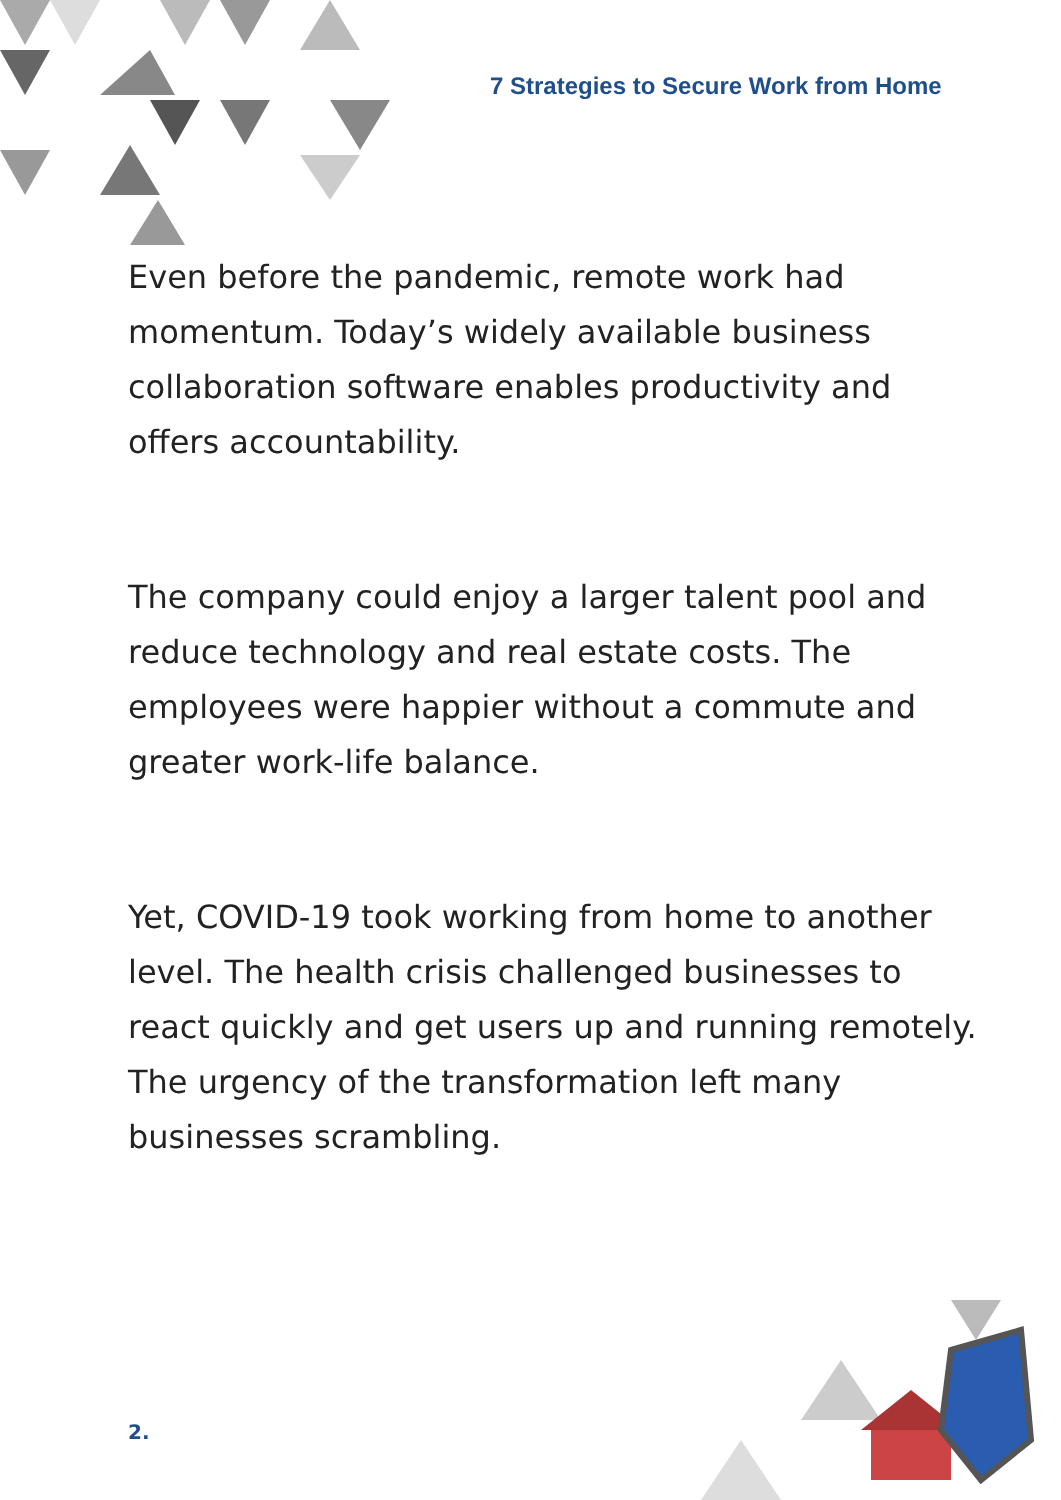7 Strategies to Secure Work from Home
Even before the pandemic, remote work had momentum. Today’s widely available business collaboration software enables productivity and offers accountability.
The company could enjoy a larger talent pool and reduce technology and real estate costs. The employees were happier without a commute and greater work-life balance.
Yet, COVID-19 took working from home to another level. The health crisis challenged businesses to react quickly and get users up and running remotely. The urgency of the transformation left many businesses scrambling.
2.